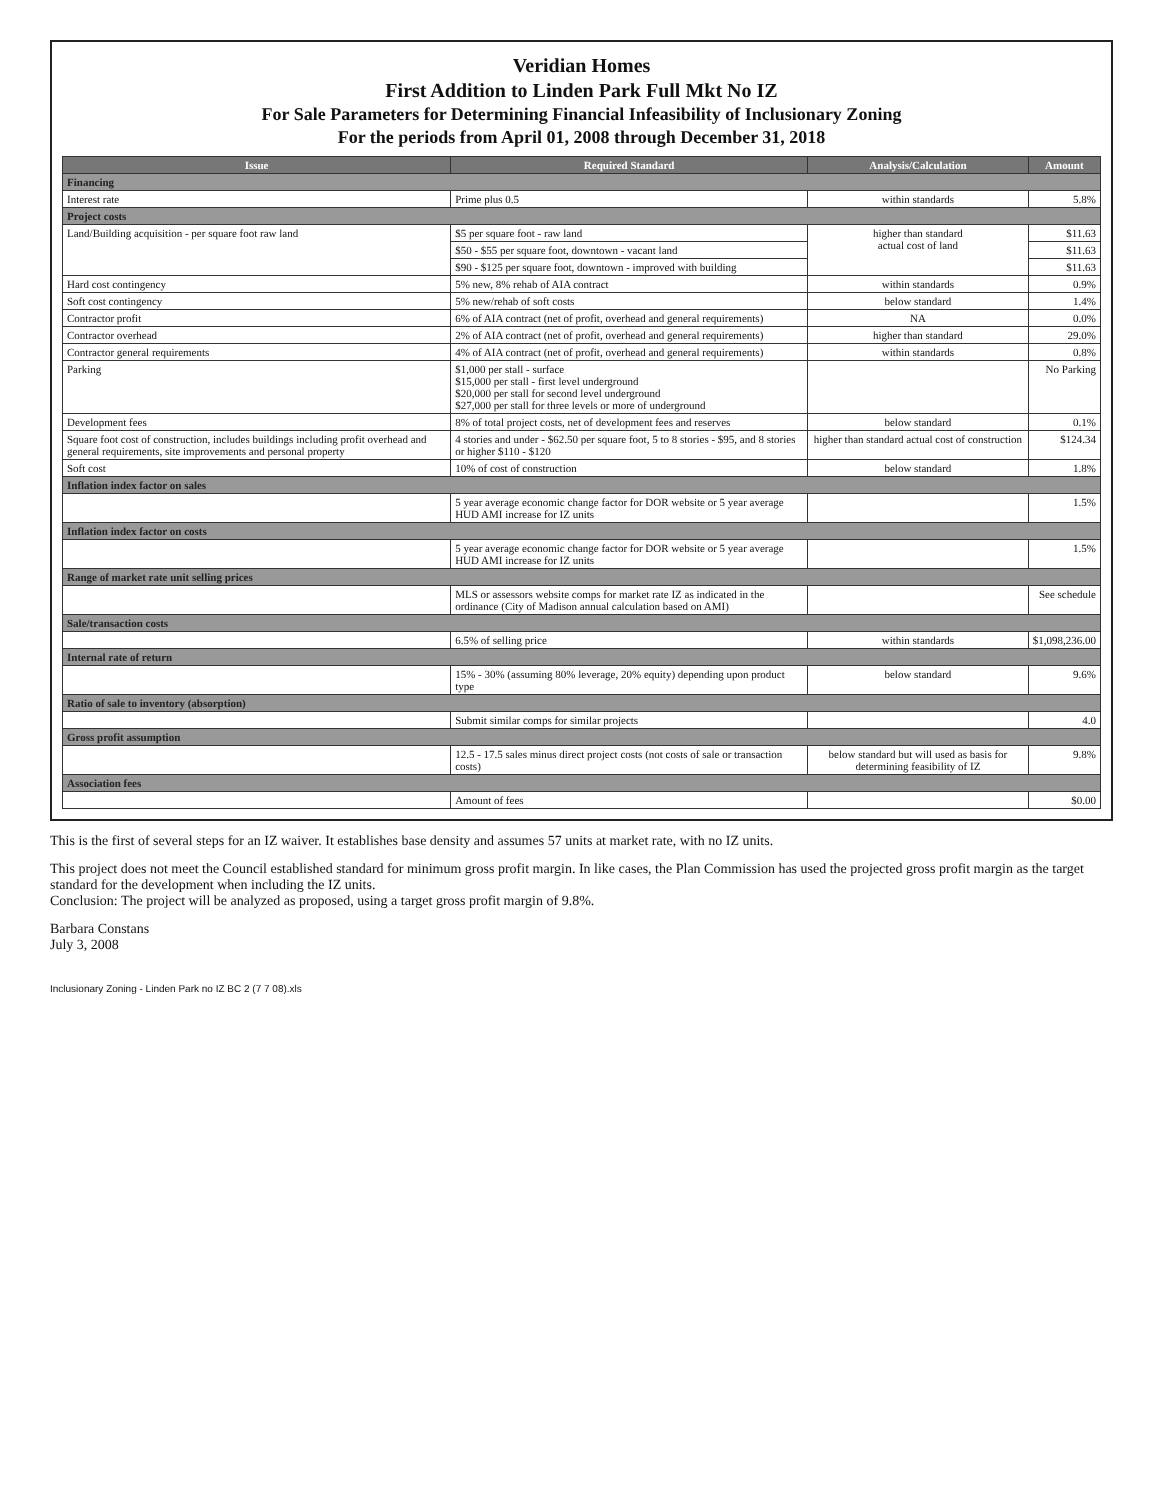Veridian Homes
First Addition to Linden Park Full Mkt No IZ
For Sale Parameters for Determining Financial Infeasibility of Inclusionary Zoning
For the periods from April 01, 2008 through December 31, 2018
| Issue | Required Standard | Analysis/Calculation | Amount |
| --- | --- | --- | --- |
| Financing | | | |
| Interest rate | Prime plus 0.5 | within standards | 5.8% |
| Project costs | | | |
| Land/Building acquisition - per square foot raw land | $5 per square foot - raw land | higher than standard actual cost of land | $11.63 |
| | $50 - $55 per square foot, downtown - vacant land | | $11.63 |
| | $90 - $125 per square foot, downtown - improved with building | | $11.63 |
| Hard cost contingency | 5% new, 8% rehab of AIA contract | within standards | 0.9% |
| Soft cost contingency | 5% new/rehab of soft costs | below standard | 1.4% |
| Contractor profit | 6% of AIA contract (net of profit, overhead and general requirements) | NA | 0.0% |
| Contractor overhead | 2% of AIA contract (net of profit, overhead and general requirements) | higher than standard | 29.0% |
| Contractor general requirements | 4% of AIA contract (net of profit, overhead and general requirements) | within standards | 0.8% |
| Parking | $1,000 per stall - surface $15,000 per stall - first level underground $20,000 per stall for second level underground $27,000 per stall for three levels or more of underground | | No Parking |
| Development fees | 8% of total project costs, net of development fees and reserves | below standard | 0.1% |
| Square foot cost of construction, includes buildings including profit overhead and general requirements, site improvements and personal property | 4 stories and under - $62.50 per square foot, 5 to 8 stories - $95, and 8 stories or higher $110 - $120 | higher than standard actual cost of construction | $124.34 |
| Soft cost | 10% of cost of construction | below standard | 1.8% |
| Inflation index factor on sales | | | |
| | 5 year average economic change factor for DOR website or 5 year average HUD AMI increase for IZ units | | 1.5% |
| Inflation index factor on costs | | | |
| | 5 year average economic change factor for DOR website or 5 year average HUD AMI increase for IZ units | | 1.5% |
| Range of market rate unit selling prices | | | |
| | MLS or assessors website comps for market rate IZ as indicated in the ordinance (City of Madison annual calculation based on AMI) | | See schedule |
| Sale/transaction costs | | | |
| | 6.5% of selling price | within standards | $1,098,236.00 |
| Internal rate of return | | | |
| | 15% - 30% (assuming 80% leverage, 20% equity) depending upon product type | below standard | 9.6% |
| Ratio of sale to inventory (absorption) | | | |
| | Submit similar comps for similar projects | | 4.0 |
| Gross profit assumption | | | |
| | 12.5 - 17.5 sales minus direct project costs (not costs of sale or transaction costs) | below standard but will used as basis for determining feasibility of IZ | 9.8% |
| Association fees | | | |
| | Amount of fees | | $0.00 |
This is the first of several steps for an IZ waiver. It establishes base density and assumes 57 units at market rate, with no IZ units.
This project does not meet the Council established standard for minimum gross profit margin. In like cases, the Plan Commission has used the projected gross profit margin as the target standard for the development when including the IZ units.
Conclusion: The project will be analyzed as proposed, using a target gross profit margin of 9.8%.
Barbara Constans
July 3, 2008
Inclusionary Zoning - Linden Park no IZ BC 2 (7 7 08).xls